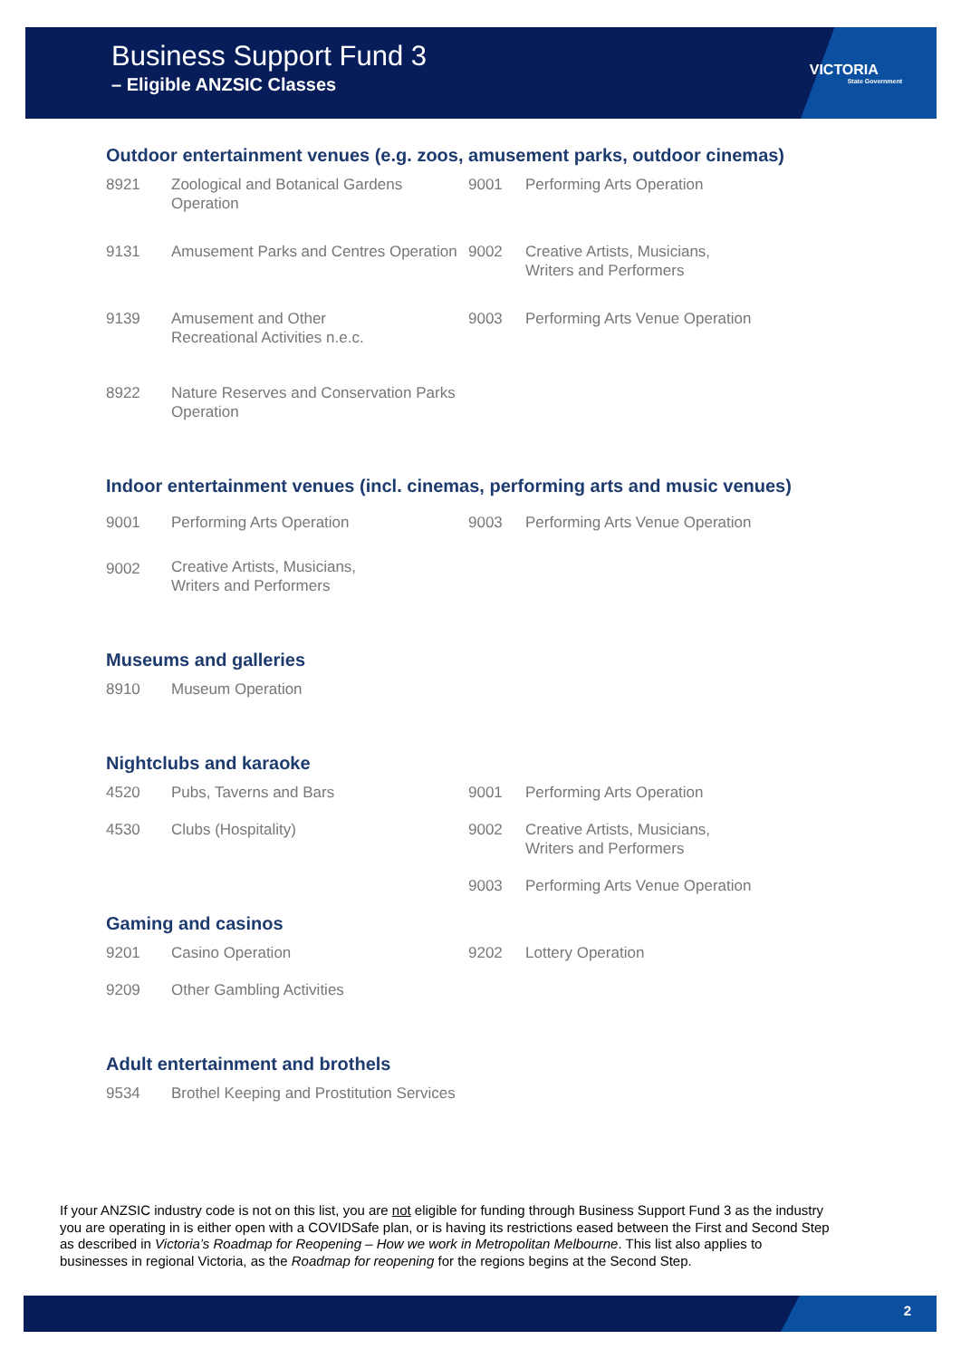Business Support Fund 3
– Eligible ANZSIC Classes
VICTORIA
State Government
Outdoor entertainment venues (e.g. zoos, amusement parks, outdoor cinemas)
| 8921 | Zoological and Botanical Gardens Operation | 9001 | Performing Arts Operation |
| 9131 | Amusement Parks and Centres Operation | 9002 | Creative Artists, Musicians, Writers and Performers |
| 9139 | Amusement and Other Recreational Activities n.e.c. | 9003 | Performing Arts Venue Operation |
| 8922 | Nature Reserves and Conservation Parks Operation | | |
Indoor entertainment venues (incl. cinemas, performing arts and music venues)
| 9001 | Performing Arts Operation | 9003 | Performing Arts Venue Operation |
| 9002 | Creative Artists, Musicians, Writers and Performers | | |
Museums and galleries
| 8910 | Museum Operation |
Nightclubs and karaoke
| 4520 | Pubs, Taverns and Bars | 9001 | Performing Arts Operation |
| 4530 | Clubs (Hospitality) | 9002 | Creative Artists, Musicians, Writers and Performers |
| | | 9003 | Performing Arts Venue Operation |
Gaming and casinos
| 9201 | Casino Operation | 9202 | Lottery Operation |
| 9209 | Other Gambling Activities | | |
Adult entertainment and brothels
| 9534 | Brothel Keeping and Prostitution Services |
If your ANZSIC industry code is not on this list, you are not eligible for funding through Business Support Fund 3 as the industry you are operating in is either open with a COVIDSafe plan, or is having its restrictions eased between the First and Second Step as described in Victoria’s Roadmap for Reopening – How we work in Metropolitan Melbourne. This list also applies to businesses in regional Victoria, as the Roadmap for reopening for the regions begins at the Second Step.
2